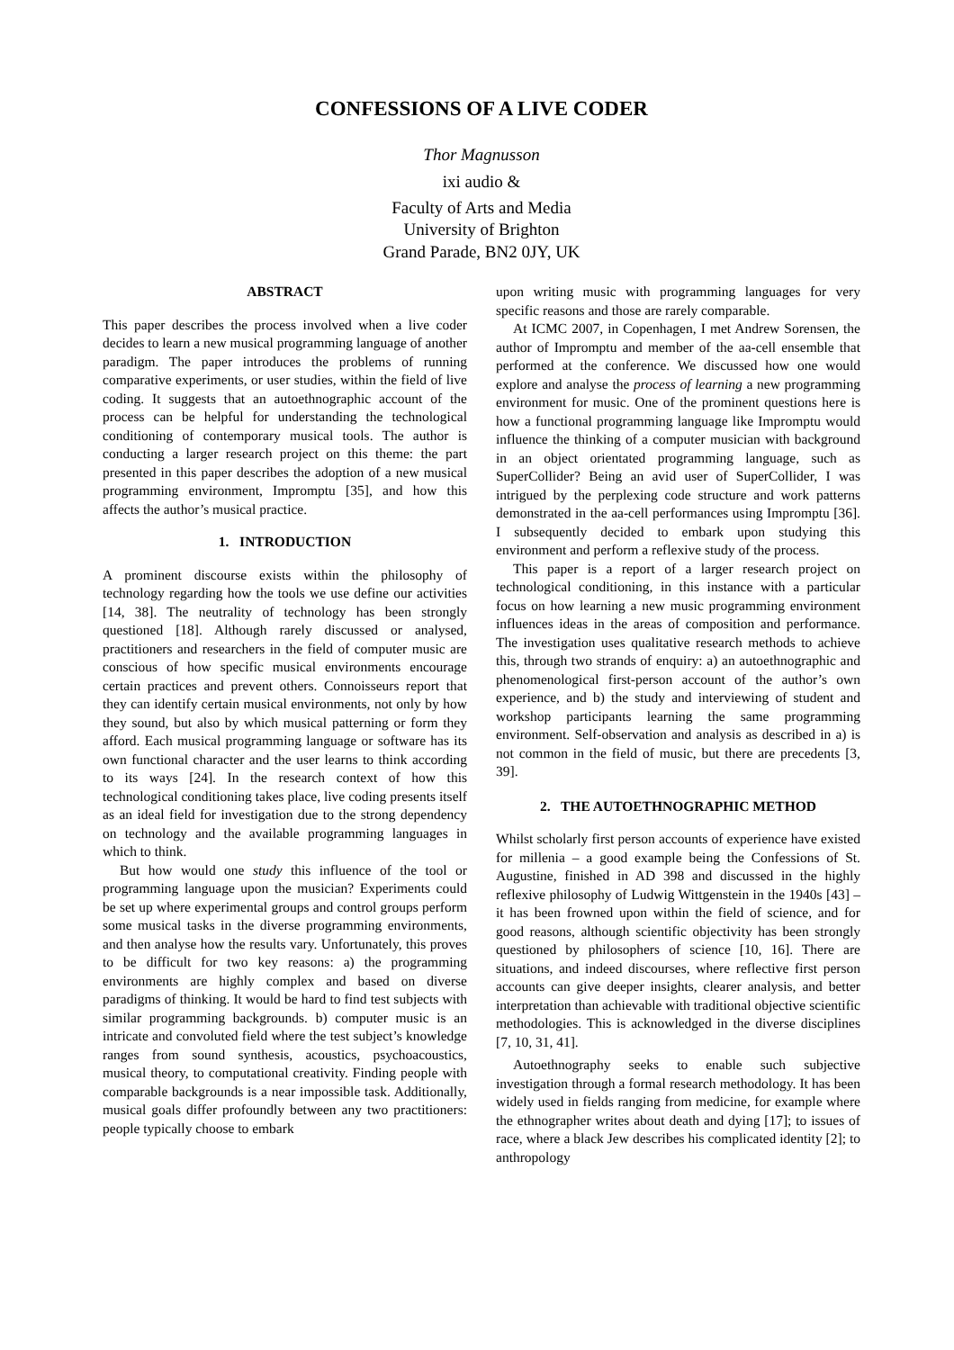CONFESSIONS OF A LIVE CODER
Thor Magnusson
ixi audio &
Faculty of Arts and Media
University of Brighton
Grand Parade, BN2 0JY, UK
ABSTRACT
This paper describes the process involved when a live coder decides to learn a new musical programming language of another paradigm. The paper introduces the problems of running comparative experiments, or user studies, within the field of live coding. It suggests that an autoethnographic account of the process can be helpful for understanding the technological conditioning of contemporary musical tools. The author is conducting a larger research project on this theme: the part presented in this paper describes the adoption of a new musical programming environment, Impromptu [35], and how this affects the author’s musical practice.
1. INTRODUCTION
A prominent discourse exists within the philosophy of technology regarding how the tools we use define our activities [14, 38]. The neutrality of technology has been strongly questioned [18]. Although rarely discussed or analysed, practitioners and researchers in the field of computer music are conscious of how specific musical environments encourage certain practices and prevent others. Connoisseurs report that they can identify certain musical environments, not only by how they sound, but also by which musical patterning or form they afford. Each musical programming language or software has its own functional character and the user learns to think according to its ways [24]. In the research context of how this technological conditioning takes place, live coding presents itself as an ideal field for investigation due to the strong dependency on technology and the available programming languages in which to think.
But how would one study this influence of the tool or programming language upon the musician? Experiments could be set up where experimental groups and control groups perform some musical tasks in the diverse programming environments, and then analyse how the results vary. Unfortunately, this proves to be difficult for two key reasons: a) the programming environments are highly complex and based on diverse paradigms of thinking. It would be hard to find test subjects with similar programming backgrounds. b) computer music is an intricate and convoluted field where the test subject’s knowledge ranges from sound synthesis, acoustics, psychoacoustics, musical theory, to computational creativity. Finding people with comparable backgrounds is a near impossible task. Additionally, musical goals differ profoundly between any two practitioners: people typically choose to embark
upon writing music with programming languages for very specific reasons and those are rarely comparable.
At ICMC 2007, in Copenhagen, I met Andrew Sorensen, the author of Impromptu and member of the aa-cell ensemble that performed at the conference. We discussed how one would explore and analyse the process of learning a new programming environment for music. One of the prominent questions here is how a functional programming language like Impromptu would influence the thinking of a computer musician with background in an object orientated programming language, such as SuperCollider? Being an avid user of SuperCollider, I was intrigued by the perplexing code structure and work patterns demonstrated in the aa-cell performances using Impromptu [36]. I subsequently decided to embark upon studying this environment and perform a reflexive study of the process.
This paper is a report of a larger research project on technological conditioning, in this instance with a particular focus on how learning a new music programming environment influences ideas in the areas of composition and performance. The investigation uses qualitative research methods to achieve this, through two strands of enquiry: a) an autoethnographic and phenomenological first-person account of the author’s own experience, and b) the study and interviewing of student and workshop participants learning the same programming environment. Self-observation and analysis as described in a) is not common in the field of music, but there are precedents [3, 39].
2. THE AUTOETHNOGRAPHIC METHOD
Whilst scholarly first person accounts of experience have existed for millenia – a good example being the Confessions of St. Augustine, finished in AD 398 and discussed in the highly reflexive philosophy of Ludwig Wittgenstein in the 1940s [43] – it has been frowned upon within the field of science, and for good reasons, although scientific objectivity has been strongly questioned by philosophers of science [10, 16]. There are situations, and indeed discourses, where reflective first person accounts can give deeper insights, clearer analysis, and better interpretation than achievable with traditional objective scientific methodologies. This is acknowledged in the diverse disciplines [7, 10, 31, 41].
Autoethnography seeks to enable such subjective investigation through a formal research methodology. It has been widely used in fields ranging from medicine, for example where the ethnographer writes about death and dying [17]; to issues of race, where a black Jew describes his complicated identity [2]; to anthropology